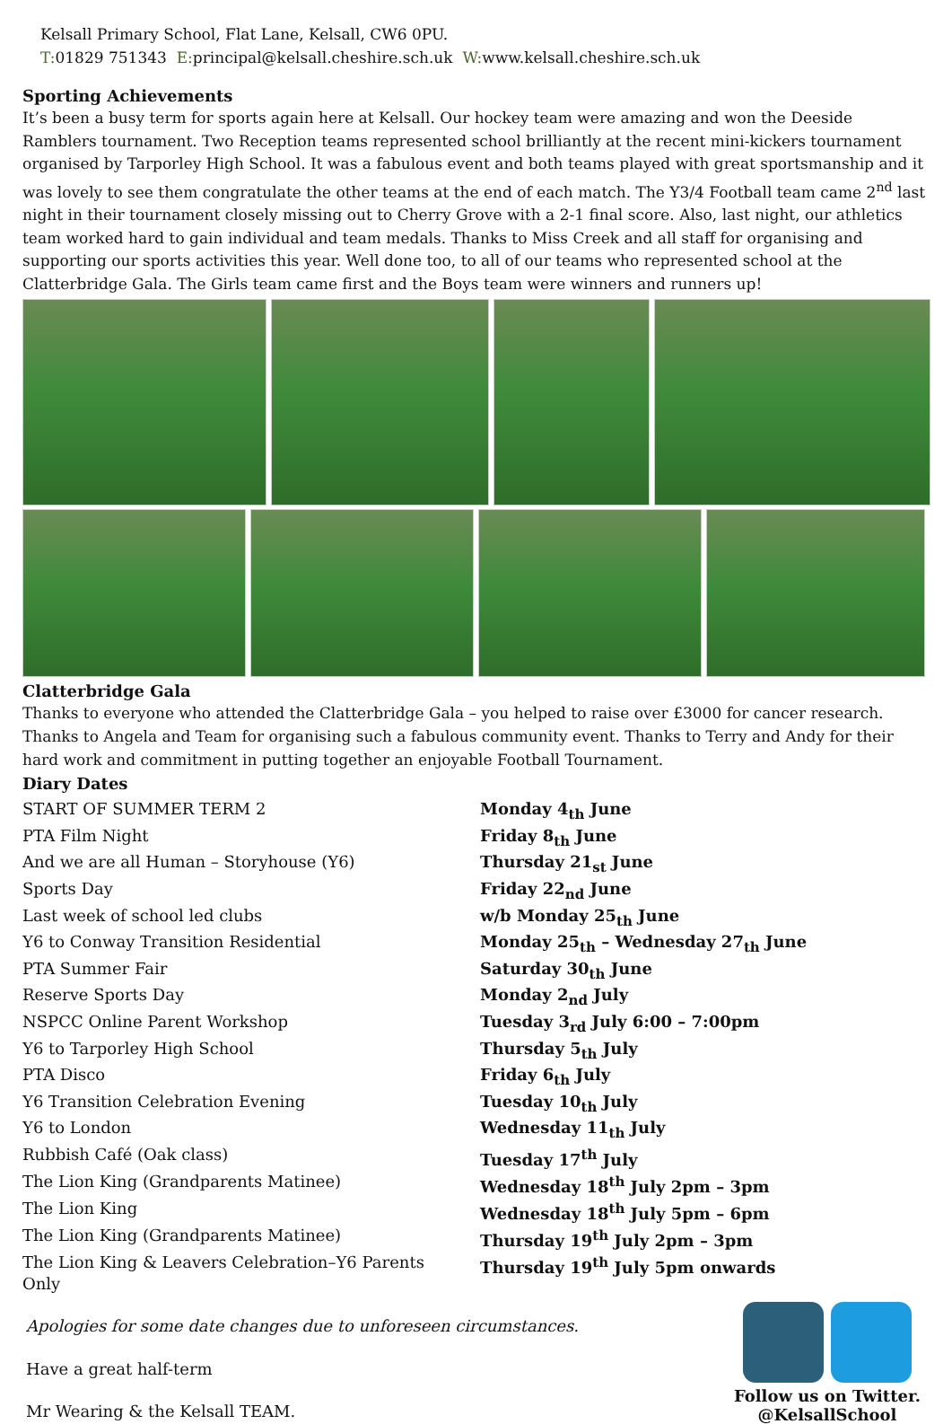Kelsall Primary School, Flat Lane, Kelsall, CW6 0PU.
T: 01829 751343 E: principal@kelsall.cheshire.sch.uk W: www.kelsall.cheshire.sch.uk
Sporting Achievements
It’s been a busy term for sports again here at Kelsall. Our hockey team were amazing and won the Deeside Ramblers tournament. Two Reception teams represented school brilliantly at the recent mini-kickers tournament organised by Tarporley High School. It was a fabulous event and both teams played with great sportsmanship and it was lovely to see them congratulate the other teams at the end of each match. The Y3/4 Football team came 2<sup>nd</sup> last night in their tournament closely missing out to Cherry Grove with a 2-1 final score. Also, last night, our athletics team worked hard to gain individual and team medals. Thanks to Miss Creek and all staff for organising and supporting our sports activities this year. Well done too, to all of our teams who represented school at the Clatterbridge Gala. The Girls team came first and the Boys team were winners and runners up!
Clatterbridge Gala
Thanks to everyone who attended the Clatterbridge Gala – you helped to raise over £3000 for cancer research. Thanks to Angela and Team for organising such a fabulous community event. Thanks to Terry and Andy for their hard work and commitment in putting together an enjoyable Football Tournament.
Diary Dates
| START OF SUMMER TERM 2 | Monday 4<sub>th</sub> June |
| PTA Film Night | Friday 8<sub>th</sub> June |
| And we are all Human – Storyhouse (Y6) | Thursday 21<sub>st</sub> June |
| Sports Day | Friday 22<sub>nd</sub> June |
| Last week of school led clubs | w/b Monday 25<sub>th</sub> June |
| Y6 to Conway Transition Residential | Monday 25<sub>th</sub> – Wednesday 27<sub>th</sub> June |
| PTA Summer Fair | Saturday 30<sub>th</sub> June |
| Reserve Sports Day | Monday 2<sub>nd</sub> July |
| NSPCC Online Parent Workshop | Tuesday 3<sub>rd</sub> July 6:00 – 7:00pm |
| Y6 to Tarporley High School | Thursday 5<sub>th</sub> July |
| PTA Disco | Friday 6<sub>th</sub> July |
| Y6 Transition Celebration Evening | Tuesday 10<sub>th</sub> July |
| Y6 to London | Wednesday 11<sub>th</sub> July |
| Rubbish Café (Oak class) | Tuesday 17<sup>th</sup> July |
| The Lion King (Grandparents Matinee) | Wednesday 18<sup>th</sup> July 2pm – 3pm |
| The Lion King | Wednesday 18<sup>th</sup> July 5pm – 6pm |
| The Lion King (Grandparents Matinee) | Thursday 19<sup>th</sup> July 2pm – 3pm |
| The Lion King & Leavers Celebration–Y6 Parents Only | Thursday 19<sup>th</sup> July 5pm onwards |
Apologies for some date changes due to unforeseen circumstances.
Have a great half-term
Mr Wearing & the Kelsall TEAM.
Follow us on Twitter.
@KelsallSchool